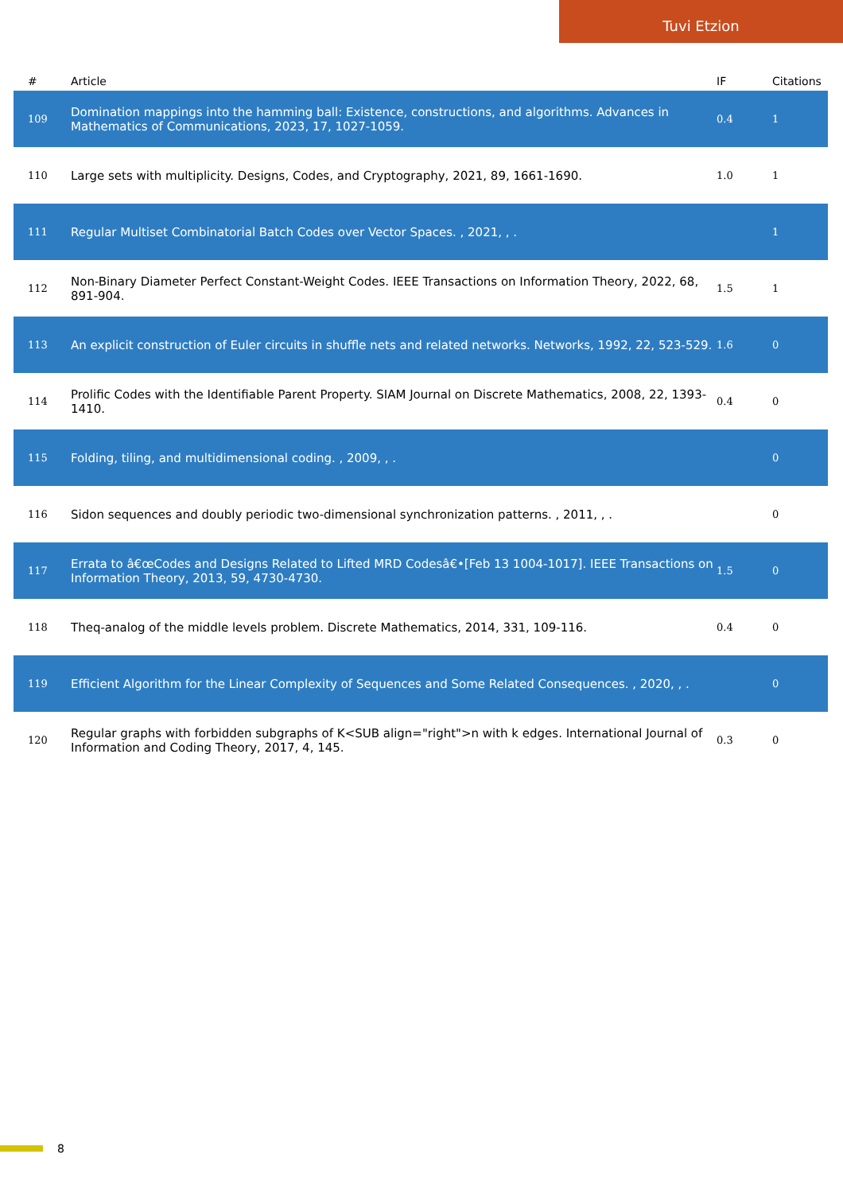Tuvi Etzion
| # | Article | IF | Citations |
| --- | --- | --- | --- |
| 109 | Domination mappings into the hamming ball: Existence, constructions, and algorithms. Advances in Mathematics of Communications, 2023, 17, 1027-1059. | 0.4 | 1 |
| 110 | Large sets with multiplicity. Designs, Codes, and Cryptography, 2021, 89, 1661-1690. | 1.0 | 1 |
| 111 | Regular Multiset Combinatorial Batch Codes over Vector Spaces. , 2021, , . | | 1 |
| 112 | Non-Binary Diameter Perfect Constant-Weight Codes. IEEE Transactions on Information Theory, 2022, 68, 891-904. | 1.5 | 1 |
| 113 | An explicit construction of Euler circuits in shuffle nets and related networks. Networks, 1992, 22, 523-529. | 1.6 | 0 |
| 114 | Prolific Codes with the Identifiable Parent Property. SIAM Journal on Discrete Mathematics, 2008, 22, 1393-1410. | 0.4 | 0 |
| 115 | Folding, tiling, and multidimensional coding. , 2009, , . | | 0 |
| 116 | Sidon sequences and doubly periodic two-dimensional synchronization patterns. , 2011, , . | | 0 |
| 117 | Errata to â€œCodes and Designs Related to Lifted MRD Codesâ€•[Feb 13 1004-1017]. IEEE Transactions on Information Theory, 2013, 59, 4730-4730. | 1.5 | 0 |
| 118 | Theq-analog of the middle levels problem. Discrete Mathematics, 2014, 331, 109-116. | 0.4 | 0 |
| 119 | Efficient Algorithm for the Linear Complexity of Sequences and Some Related Consequences. , 2020, , . | | 0 |
| 120 | Regular graphs with forbidden subgraphs of K<SUB align="right">n with k edges. International Journal of Information and Coding Theory, 2017, 4, 145. | 0.3 | 0 |
8